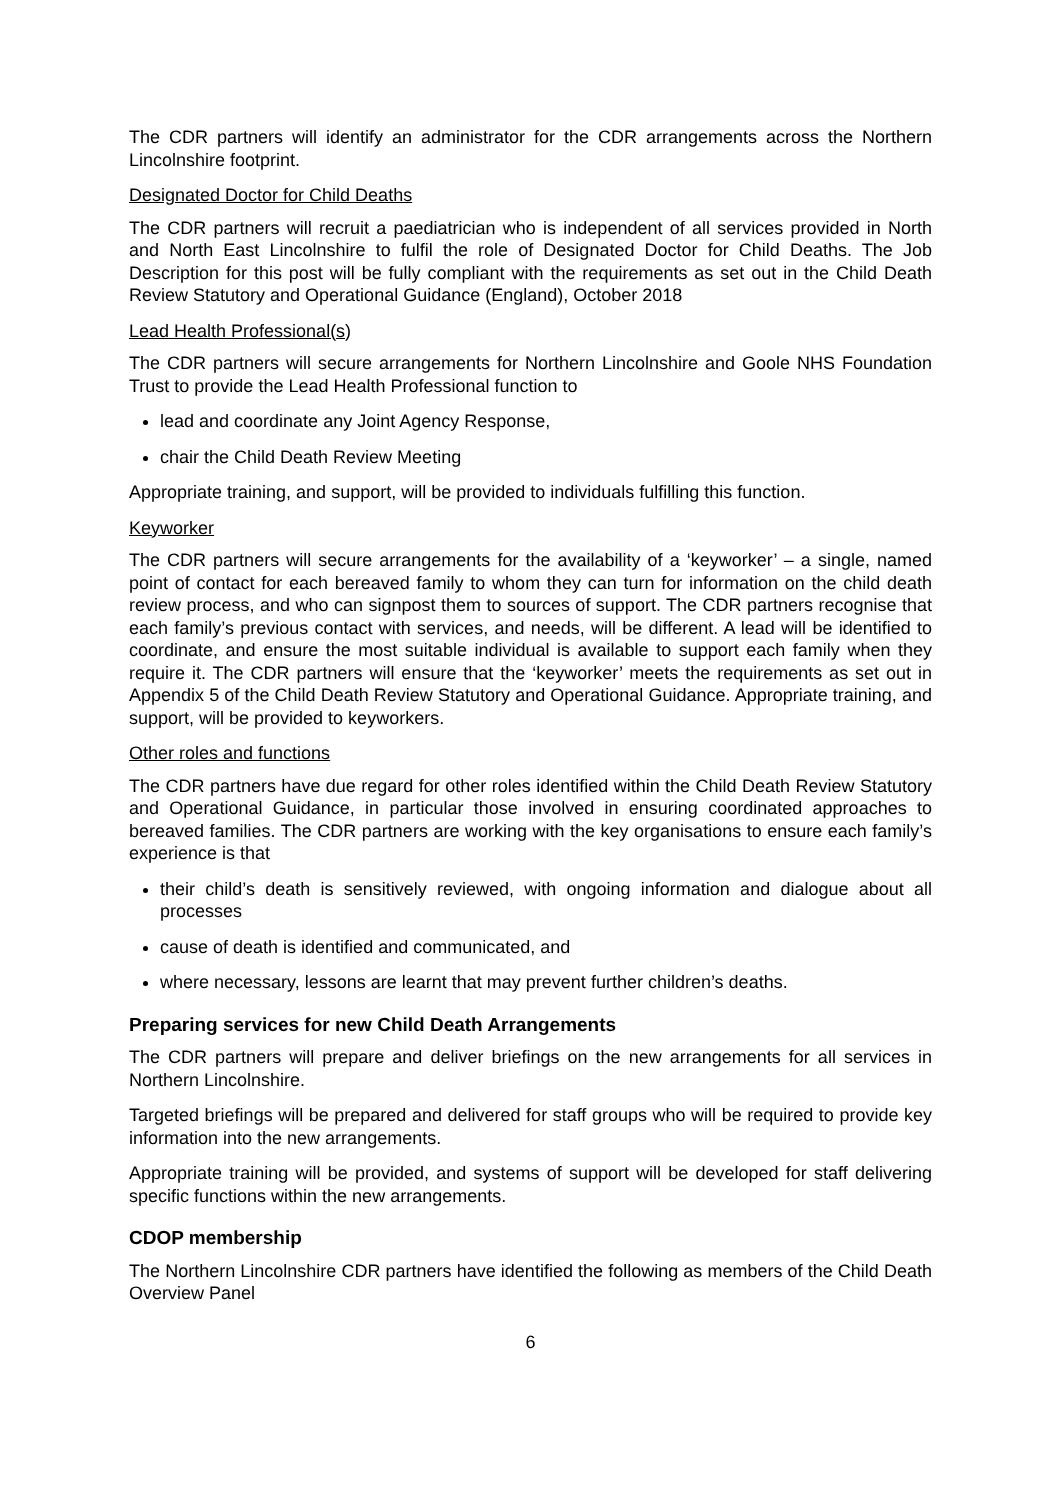The CDR partners will identify an administrator for the CDR arrangements across the Northern Lincolnshire footprint.
Designated Doctor for Child Deaths
The CDR partners will recruit a paediatrician who is independent of all services provided in North and North East Lincolnshire to fulfil the role of Designated Doctor for Child Deaths. The Job Description for this post will be fully compliant with the requirements as set out in the Child Death Review Statutory and Operational Guidance (England), October 2018
Lead Health Professional(s)
The CDR partners will secure arrangements for Northern Lincolnshire and Goole NHS Foundation Trust to provide the Lead Health Professional function to
lead and coordinate any Joint Agency Response,
chair the Child Death Review Meeting
Appropriate training, and support, will be provided to individuals fulfilling this function.
Keyworker
The CDR partners will secure arrangements for the availability of a ‘keyworker’ – a single, named point of contact for each bereaved family to whom they can turn for information on the child death review process, and who can signpost them to sources of support. The CDR partners recognise that each family’s previous contact with services, and needs, will be different. A lead will be identified to coordinate, and ensure the most suitable individual is available to support each family when they require it. The CDR partners will ensure that the ‘keyworker’ meets the requirements as set out in Appendix 5 of the Child Death Review Statutory and Operational Guidance. Appropriate training, and support, will be provided to keyworkers.
Other roles and functions
The CDR partners have due regard for other roles identified within the Child Death Review Statutory and Operational Guidance, in particular those involved in ensuring coordinated approaches to bereaved families. The CDR partners are working with the key organisations to ensure each family’s experience is that
their child’s death is sensitively reviewed, with ongoing information and dialogue about all processes
cause of death is identified and communicated, and
where necessary, lessons are learnt that may prevent further children’s deaths.
Preparing services for new Child Death Arrangements
The CDR partners will prepare and deliver briefings on the new arrangements for all services in Northern Lincolnshire.
Targeted briefings will be prepared and delivered for staff groups who will be required to provide key information into the new arrangements.
Appropriate training will be provided, and systems of support will be developed for staff delivering specific functions within the new arrangements.
CDOP membership
The Northern Lincolnshire CDR partners have identified the following as members of the Child Death Overview Panel
6